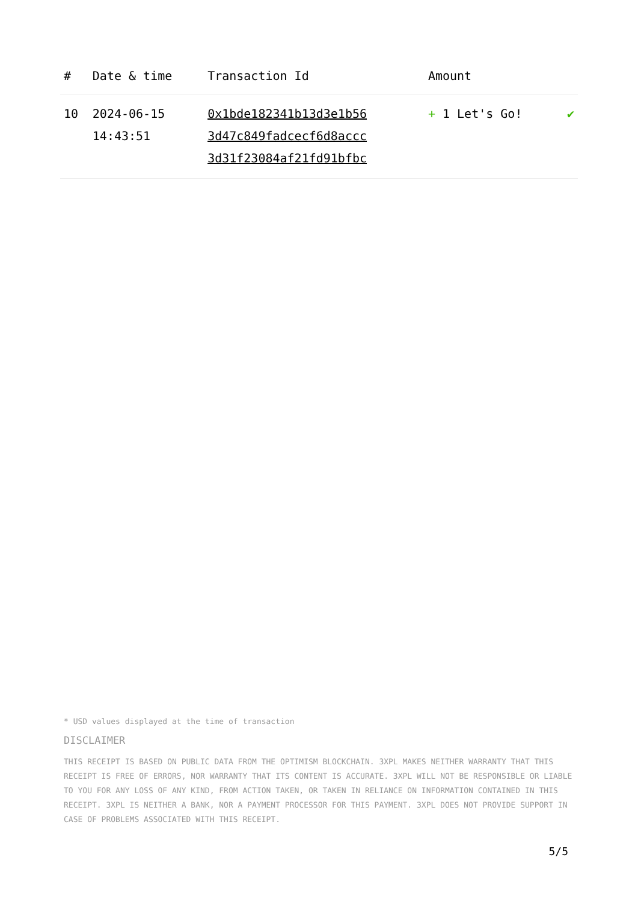| # | Date & time | Transaction Id | Amount | |
| --- | --- | --- | --- | --- |
| 10 | 2024-06-15 14:43:51 | 0x1bde182341b13d3e1b56 3d47c849fadcecf6d8accc 3d31f23084af21fd91bfbc | + 1 Let's Go! | ✔ |
* USD values displayed at the time of transaction
DISCLAIMER
THIS RECEIPT IS BASED ON PUBLIC DATA FROM THE OPTIMISM BLOCKCHAIN. 3XPL MAKES NEITHER WARRANTY THAT THIS RECEIPT IS FREE OF ERRORS, NOR WARRANTY THAT ITS CONTENT IS ACCURATE. 3XPL WILL NOT BE RESPONSIBLE OR LIABLE TO YOU FOR ANY LOSS OF ANY KIND, FROM ACTION TAKEN, OR TAKEN IN RELIANCE ON INFORMATION CONTAINED IN THIS RECEIPT. 3XPL IS NEITHER A BANK, NOR A PAYMENT PROCESSOR FOR THIS PAYMENT. 3XPL DOES NOT PROVIDE SUPPORT IN CASE OF PROBLEMS ASSOCIATED WITH THIS RECEIPT.
5/5